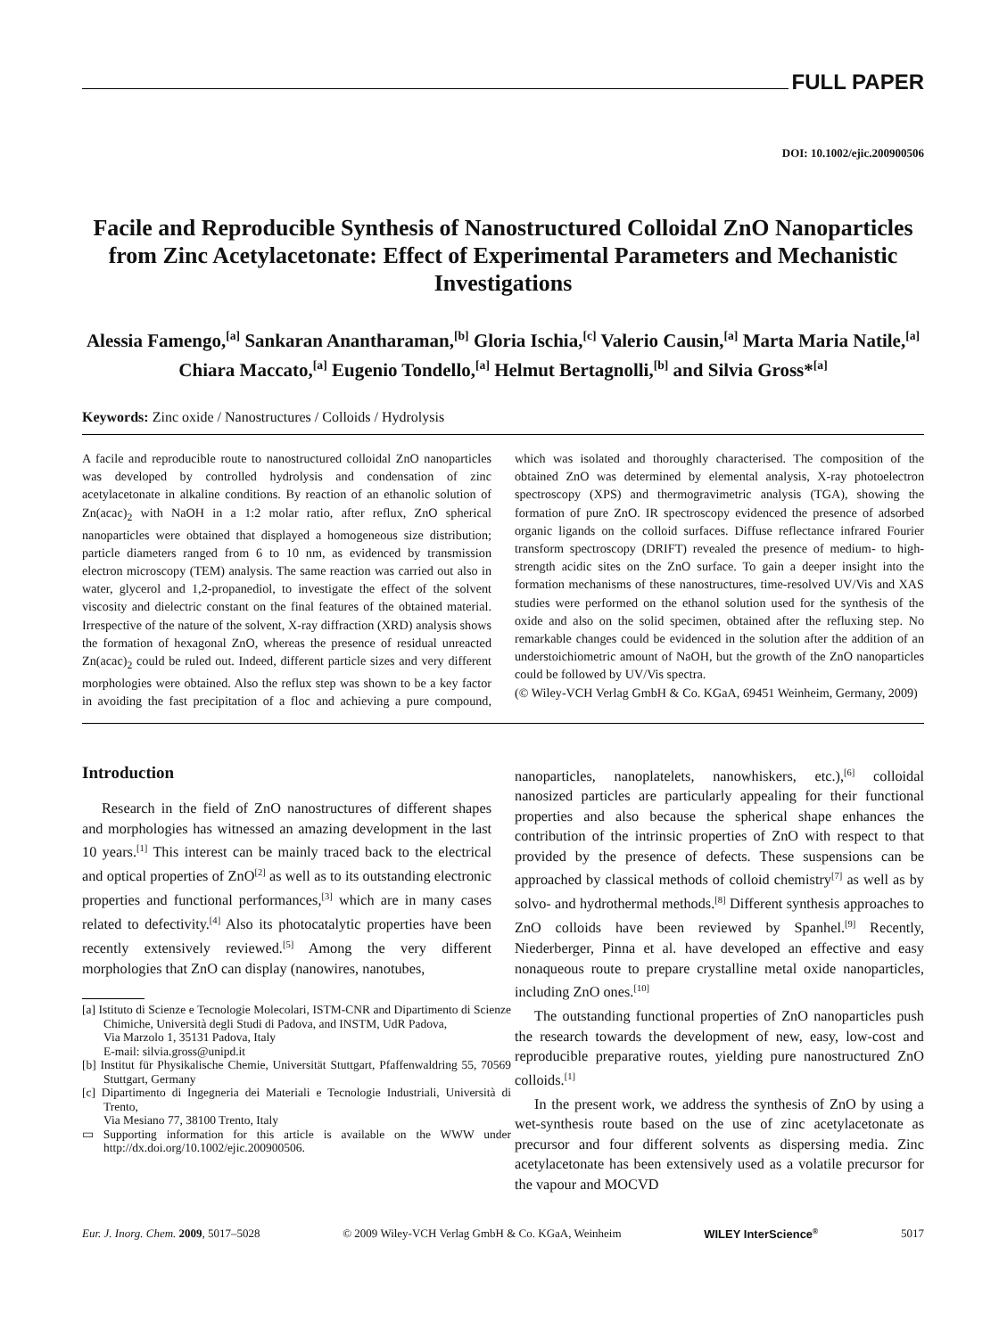FULL PAPER
DOI: 10.1002/ejic.200900506
Facile and Reproducible Synthesis of Nanostructured Colloidal ZnO Nanoparticles from Zinc Acetylacetonate: Effect of Experimental Parameters and Mechanistic Investigations
Alessia Famengo,<sup>[a]</sup> Sankaran Anantharaman,<sup>[b]</sup> Gloria Ischia,<sup>[c]</sup> Valerio Causin,<sup>[a]</sup> Marta Maria Natile,<sup>[a]</sup> Chiara Maccato,<sup>[a]</sup> Eugenio Tondello,<sup>[a]</sup> Helmut Bertagnolli,<sup>[b]</sup> and Silvia Gross*<sup>[a]</sup>
Keywords: Zinc oxide / Nanostructures / Colloids / Hydrolysis
A facile and reproducible route to nanostructured colloidal ZnO nanoparticles was developed by controlled hydrolysis and condensation of zinc acetylacetonate in alkaline conditions. By reaction of an ethanolic solution of Zn(acac)<sub>2</sub> with NaOH in a 1:2 molar ratio, after reflux, ZnO spherical nanoparticles were obtained that displayed a homogeneous size distribution; particle diameters ranged from 6 to 10 nm, as evidenced by transmission electron microscopy (TEM) analysis. The same reaction was carried out also in water, glycerol and 1,2-propanediol, to investigate the effect of the solvent viscosity and dielectric constant on the final features of the obtained material. Irrespective of the nature of the solvent, X-ray diffraction (XRD) analysis shows the formation of hexagonal ZnO, whereas the presence of residual unreacted Zn(acac)<sub>2</sub> could be ruled out. Indeed, different particle sizes and very different morphologies were obtained. Also the reflux step was shown to be a key factor in avoiding the fast precipitation of a floc and achieving a pure compound, which was isolated and thoroughly characterised. The composition of the obtained ZnO was determined by elemental analysis, X-ray photoelectron spectroscopy (XPS) and thermogravimetric analysis (TGA), showing the formation of pure ZnO. IR spectroscopy evidenced the presence of adsorbed organic ligands on the colloid surfaces. Diffuse reflectance infrared Fourier transform spectroscopy (DRIFT) revealed the presence of medium- to high-strength acidic sites on the ZnO surface. To gain a deeper insight into the formation mechanisms of these nanostructures, time-resolved UV/Vis and XAS studies were performed on the ethanol solution used for the synthesis of the oxide and also on the solid specimen, obtained after the refluxing step. No remarkable changes could be evidenced in the solution after the addition of an understoichiometric amount of NaOH, but the growth of the ZnO nanoparticles could be followed by UV/Vis spectra.
(© Wiley-VCH Verlag GmbH & Co. KGaA, 69451 Weinheim, Germany, 2009)
Introduction
Research in the field of ZnO nanostructures of different shapes and morphologies has witnessed an amazing development in the last 10 years.<sup>[1]</sup> This interest can be mainly traced back to the electrical and optical properties of ZnO<sup>[2]</sup> as well as to its outstanding electronic properties and functional performances,<sup>[3]</sup> which are in many cases related to defectivity.<sup>[4]</sup> Also its photocatalytic properties have been recently extensively reviewed.<sup>[5]</sup> Among the very different morphologies that ZnO can display (nanowires, nanotubes,
[a] Istituto di Scienze e Tecnologie Molecolari, ISTM-CNR and Dipartimento di Scienze Chimiche, Università degli Studi di Padova, and INSTM, UdR Padova,
Via Marzolo 1, 35131 Padova, Italy
E-mail: silvia.gross@unipd.it
[b] Institut für Physikalische Chemie, Universität Stuttgart, Pfaffenwaldring 55, 70569 Stuttgart, Germany
[c] Dipartimento di Ingegneria dei Materiali e Tecnologie Industriali, Università di Trento,
Via Mesiano 77, 38100 Trento, Italy
▭ Supporting information for this article is available on the WWW under http://dx.doi.org/10.1002/ejic.200900506.
nanoparticles, nanoplatelets, nanowhiskers, etc.),<sup>[6]</sup> colloidal nanosized particles are particularly appealing for their functional properties and also because the spherical shape enhances the contribution of the intrinsic properties of ZnO with respect to that provided by the presence of defects. These suspensions can be approached by classical methods of colloid chemistry<sup>[7]</sup> as well as by solvo- and hydrothermal methods.<sup>[8]</sup> Different synthesis approaches to ZnO colloids have been reviewed by Spanhel.<sup>[9]</sup> Recently, Niederberger, Pinna et al. have developed an effective and easy nonaqueous route to prepare crystalline metal oxide nanoparticles, including ZnO ones.<sup>[10]</sup>
The outstanding functional properties of ZnO nanoparticles push the research towards the development of new, easy, low-cost and reproducible preparative routes, yielding pure nanostructured ZnO colloids.<sup>[1]</sup>
In the present work, we address the synthesis of ZnO by using a wet-synthesis route based on the use of zinc acetylacetonate as precursor and four different solvents as dispersing media. Zinc acetylacetonate has been extensively used as a volatile precursor for the vapour and MOCVD
Eur. J. Inorg. Chem. 2009, 5017–5028 © 2009 Wiley-VCH Verlag GmbH & Co. KGaA, Weinheim WILEY InterScience<sup>®</sup> 5017